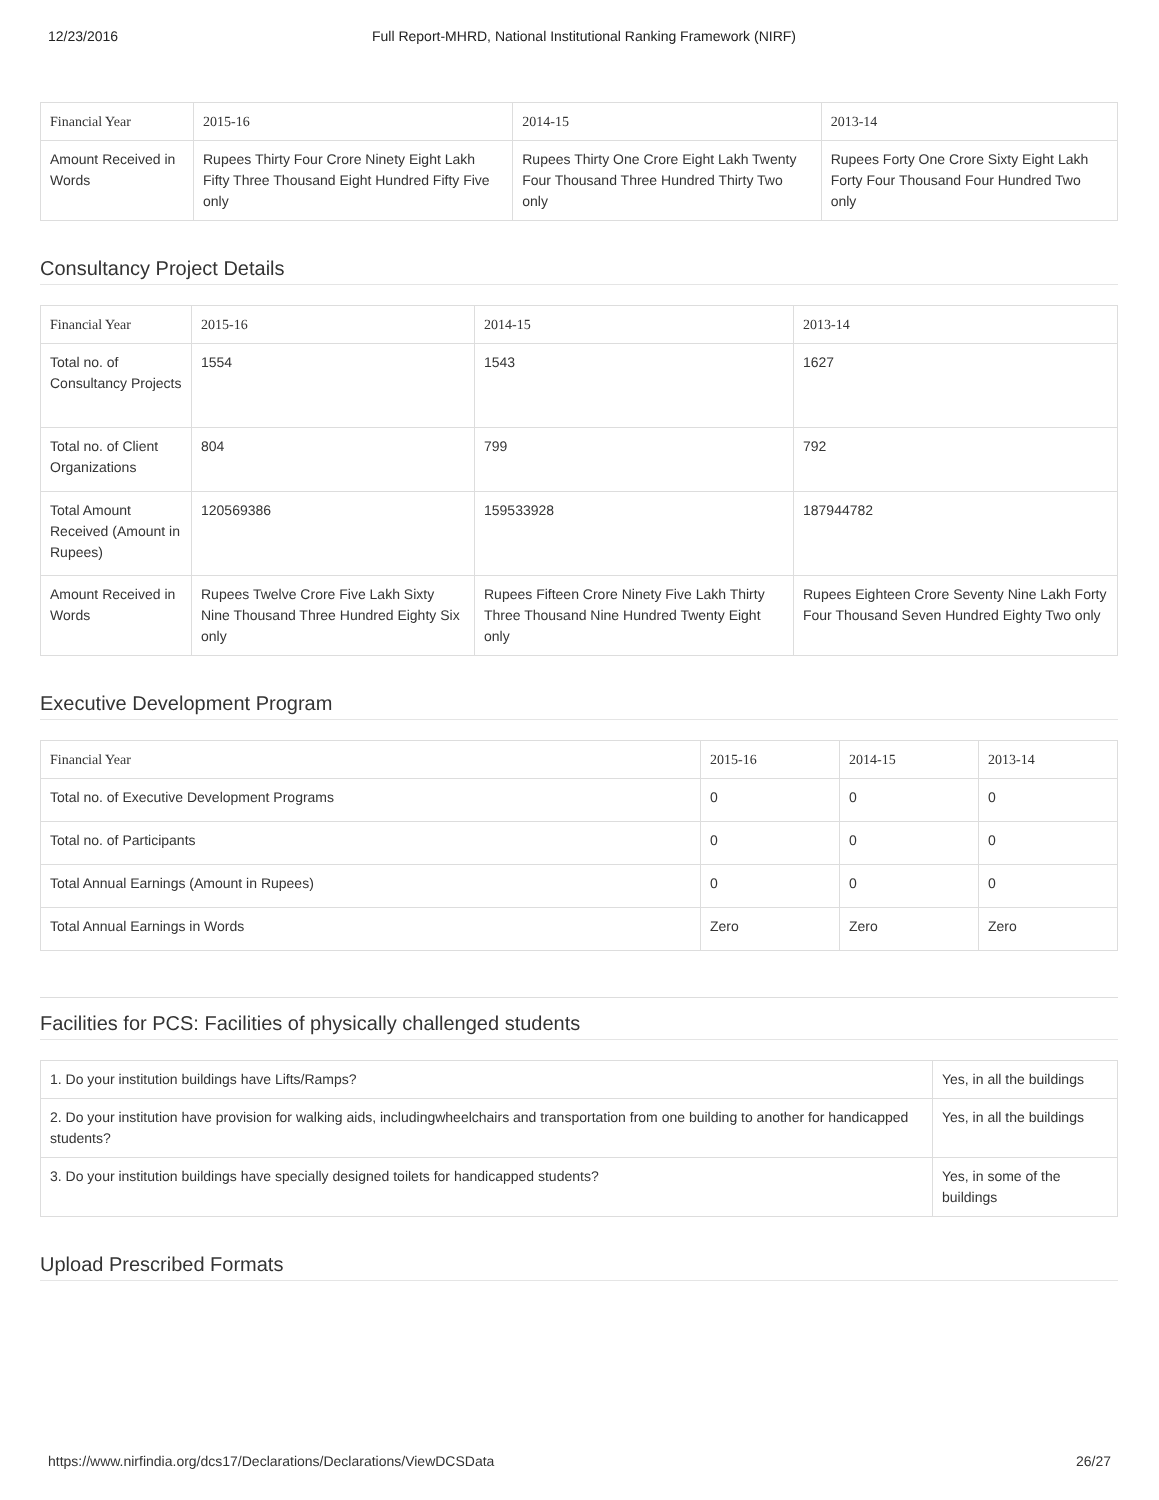12/23/2016 Full Report-MHRD, National Institutional Ranking Framework (NIRF)
| Financial Year | 2015-16 | 2014-15 | 2013-14 |
| --- | --- | --- | --- |
| Amount Received in Words | Rupees Thirty Four Crore Ninety Eight Lakh Fifty Three Thousand Eight Hundred Fifty Five only | Rupees Thirty One Crore Eight Lakh Twenty Four Thousand Three Hundred Thirty Two only | Rupees Forty One Crore Sixty Eight Lakh Forty Four Thousand Four Hundred Two only |
Consultancy Project Details
| Financial Year | 2015-16 | 2014-15 | 2013-14 |
| --- | --- | --- | --- |
| Total no. of Consultancy Projects | 1554 | 1543 | 1627 |
| Total no. of Client Organizations | 804 | 799 | 792 |
| Total Amount Received (Amount in Rupees) | 120569386 | 159533928 | 187944782 |
| Amount Received in Words | Rupees Twelve Crore Five Lakh Sixty Nine Thousand Three Hundred Eighty Six only | Rupees Fifteen Crore Ninety Five Lakh Thirty Three Thousand Nine Hundred Twenty Eight only | Rupees Eighteen Crore Seventy Nine Lakh Forty Four Thousand Seven Hundred Eighty Two only |
Executive Development Program
| Financial Year | 2015-16 | 2014-15 | 2013-14 |
| --- | --- | --- | --- |
| Total no. of Executive Development Programs | 0 | 0 | 0 |
| Total no. of Participants | 0 | 0 | 0 |
| Total Annual Earnings (Amount in Rupees) | 0 | 0 | 0 |
| Total Annual Earnings in Words | Zero | Zero | Zero |
Facilities for PCS: Facilities of physically challenged students
| 1. Do your institution buildings have Lifts/Ramps? | Yes, in all the buildings |
| 2. Do your institution have provision for walking aids, includingwheelchairs and transportation from one building to another for handicapped students? | Yes, in all the buildings |
| 3. Do your institution buildings have specially designed toilets for handicapped students? | Yes, in some of the buildings |
Upload Prescribed Formats
https://www.nirfindia.org/dcs17/Declarations/Declarations/ViewDCSData 26/27